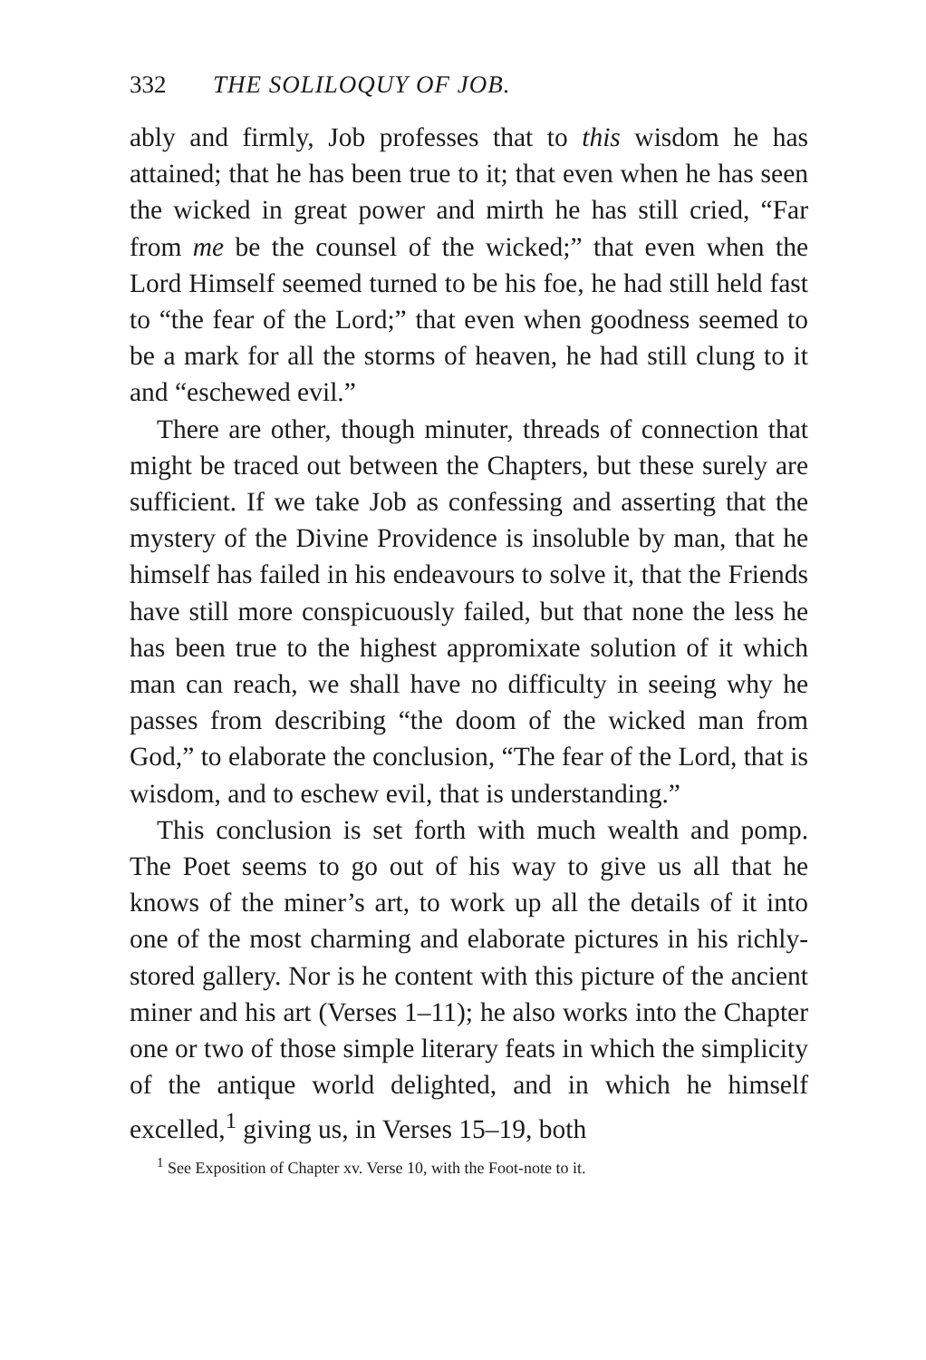332 THE SOLILOQUY OF JOB.
ably and firmly, Job professes that to this wisdom he has attained; that he has been true to it; that even when he has seen the wicked in great power and mirth he has still cried, “Far from me be the counsel of the wicked;” that even when the Lord Himself seemed turned to be his foe, he had still held fast to “the fear of the Lord;” that even when goodness seemed to be a mark for all the storms of heaven, he had still clung to it and “eschewed evil.”
There are other, though minuter, threads of connection that might be traced out between the Chapters, but these surely are sufficient. If we take Job as confessing and asserting that the mystery of the Divine Providence is insoluble by man, that he himself has failed in his endeavours to solve it, that the Friends have still more conspicuously failed, but that none the less he has been true to the highest appromixate solution of it which man can reach, we shall have no difficulty in seeing why he passes from describing “the doom of the wicked man from God,” to elaborate the conclusion, “The fear of the Lord, that is wisdom, and to eschew evil, that is understanding.”
This conclusion is set forth with much wealth and pomp. The Poet seems to go out of his way to give us all that he knows of the miner’s art, to work up all the details of it into one of the most charming and elaborate pictures in his richly-stored gallery. Nor is he content with this picture of the ancient miner and his art (Verses 1–11); he also works into the Chapter one or two of those simple literary feats in which the simplicity of the antique world delighted, and in which he himself excelled,<sup>1</sup> giving us, in Verses 15–19, both
<sup>1</sup> See Exposition of Chapter xv. Verse 10, with the Foot-note to it.